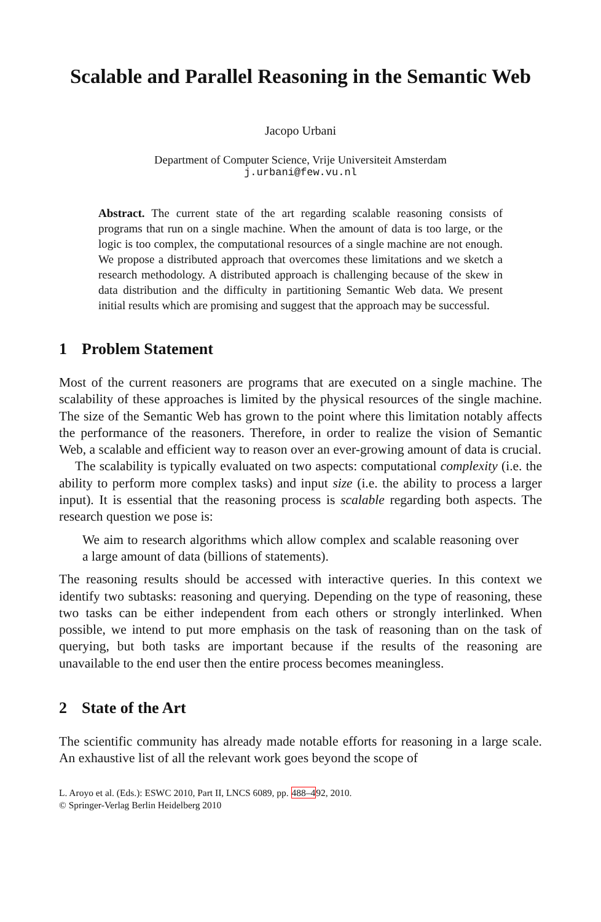Scalable and Parallel Reasoning in the Semantic Web
Jacopo Urbani
Department of Computer Science, Vrije Universiteit Amsterdam
j.urbani@few.vu.nl
Abstract. The current state of the art regarding scalable reasoning consists of programs that run on a single machine. When the amount of data is too large, or the logic is too complex, the computational resources of a single machine are not enough. We propose a distributed approach that overcomes these limitations and we sketch a research methodology. A distributed approach is challenging because of the skew in data distribution and the difficulty in partitioning Semantic Web data. We present initial results which are promising and suggest that the approach may be successful.
1 Problem Statement
Most of the current reasoners are programs that are executed on a single machine. The scalability of these approaches is limited by the physical resources of the single machine. The size of the Semantic Web has grown to the point where this limitation notably affects the performance of the reasoners. Therefore, in order to realize the vision of Semantic Web, a scalable and efficient way to reason over an ever-growing amount of data is crucial.
The scalability is typically evaluated on two aspects: computational complexity (i.e. the ability to perform more complex tasks) and input size (i.e. the ability to process a larger input). It is essential that the reasoning process is scalable regarding both aspects. The research question we pose is:
We aim to research algorithms which allow complex and scalable reasoning over a large amount of data (billions of statements).
The reasoning results should be accessed with interactive queries. In this context we identify two subtasks: reasoning and querying. Depending on the type of reasoning, these two tasks can be either independent from each others or strongly interlinked. When possible, we intend to put more emphasis on the task of reasoning than on the task of querying, but both tasks are important because if the results of the reasoning are unavailable to the end user then the entire process becomes meaningless.
2 State of the Art
The scientific community has already made notable efforts for reasoning in a large scale. An exhaustive list of all the relevant work goes beyond the scope of
L. Aroyo et al. (Eds.): ESWC 2010, Part II, LNCS 6089, pp. 488–492, 2010.
© Springer-Verlag Berlin Heidelberg 2010